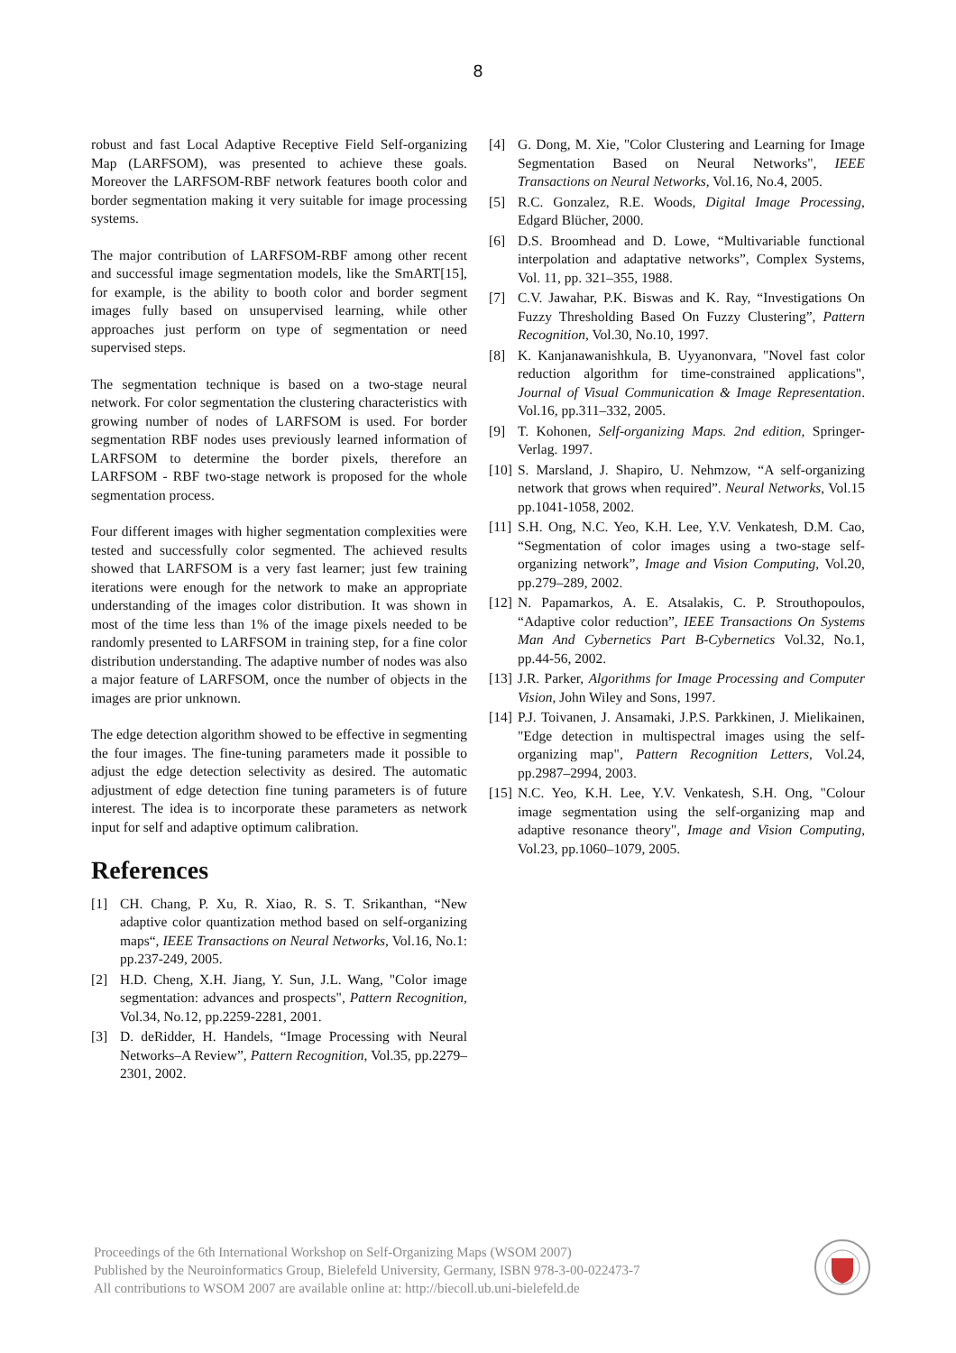8
robust and fast Local Adaptive Receptive Field Self-organizing Map (LARFSOM), was presented to achieve these goals. Moreover the LARFSOM-RBF network features booth color and border segmentation making it very suitable for image processing systems.
The major contribution of LARFSOM-RBF among other recent and successful image segmentation models, like the SmART[15], for example, is the ability to booth color and border segment images fully based on unsupervised learning, while other approaches just perform on type of segmentation or need supervised steps.
The segmentation technique is based on a two-stage neural network. For color segmentation the clustering characteristics with growing number of nodes of LARFSOM is used. For border segmentation RBF nodes uses previously learned information of LARFSOM to determine the border pixels, therefore an LARFSOM - RBF two-stage network is proposed for the whole segmentation process.
Four different images with higher segmentation complexities were tested and successfully color segmented. The achieved results showed that LARFSOM is a very fast learner; just few training iterations were enough for the network to make an appropriate understanding of the images color distribution. It was shown in most of the time less than 1% of the image pixels needed to be randomly presented to LARFSOM in training step, for a fine color distribution understanding. The adaptive number of nodes was also a major feature of LARFSOM, once the number of objects in the images are prior unknown.
The edge detection algorithm showed to be effective in segmenting the four images. The fine-tuning parameters made it possible to adjust the edge detection selectivity as desired. The automatic adjustment of edge detection fine tuning parameters is of future interest. The idea is to incorporate these parameters as network input for self and adaptive optimum calibration.
References
[1] CH. Chang, P. Xu, R. Xiao, R. S. T. Srikanthan, “New adaptive color quantization method based on self-organizing maps“, IEEE Transactions on Neural Networks, Vol.16, No.1: pp.237-249, 2005.
[2] H.D. Cheng, X.H. Jiang, Y. Sun, J.L. Wang, "Color image segmentation: advances and prospects", Pattern Recognition, Vol.34, No.12, pp.2259-2281, 2001.
[3] D. deRidder, H. Handels, “Image Processing with Neural Networks–A Review”, Pattern Recognition, Vol.35, pp.2279–2301, 2002.
[4] G. Dong, M. Xie, "Color Clustering and Learning for Image Segmentation Based on Neural Networks", IEEE Transactions on Neural Networks, Vol.16, No.4, 2005.
[5] R.C. Gonzalez, R.E. Woods, Digital Image Processing, Edgard Blücher, 2000.
[6] D.S. Broomhead and D. Lowe, “Multivariable functional interpolation and adaptative networks”, Complex Systems, Vol. 11, pp. 321–355, 1988.
[7] C.V. Jawahar, P.K. Biswas and K. Ray, “Investigations On Fuzzy Thresholding Based On Fuzzy Clustering”, Pattern Recognition, Vol.30, No.10, 1997.
[8] K. Kanjanawanishkula, B. Uyyanonvara, "Novel fast color reduction algorithm for time-constrained applications", Journal of Visual Communication & Image Representation. Vol.16, pp.311–332, 2005.
[9] T. Kohonen, Self-organizing Maps. 2nd edition, Springer-Verlag. 1997.
[10] S. Marsland, J. Shapiro, U. Nehmzow, “A self-organizing network that grows when required”. Neural Networks, Vol.15 pp.1041-1058, 2002.
[11] S.H. Ong, N.C. Yeo, K.H. Lee, Y.V. Venkatesh, D.M. Cao, “Segmentation of color images using a two-stage self-organizing network”, Image and Vision Computing, Vol.20, pp.279–289, 2002.
[12] N. Papamarkos, A. E. Atsalakis, C. P. Strouthopoulos, “Adaptive color reduction”, IEEE Transactions On Systems Man And Cybernetics Part B-Cybernetics Vol.32, No.1, pp.44-56, 2002.
[13] J.R. Parker, Algorithms for Image Processing and Computer Vision, John Wiley and Sons, 1997.
[14] P.J. Toivanen, J. Ansamaki, J.P.S. Parkkinen, J. Mielikainen, "Edge detection in multispectral images using the self-organizing map", Pattern Recognition Letters, Vol.24, pp.2987–2994, 2003.
[15] N.C. Yeo, K.H. Lee, Y.V. Venkatesh, S.H. Ong, "Colour image segmentation using the self-organizing map and adaptive resonance theory", Image and Vision Computing, Vol.23, pp.1060–1079, 2005.
Proceedings of the 6th International Workshop on Self-Organizing Maps (WSOM 2007)
Published by the Neuroinformatics Group, Bielefeld University, Germany, ISBN 978-3-00-022473-7
All contributions to WSOM 2007 are available online at: http://biecoll.ub.uni-bielefeld.de